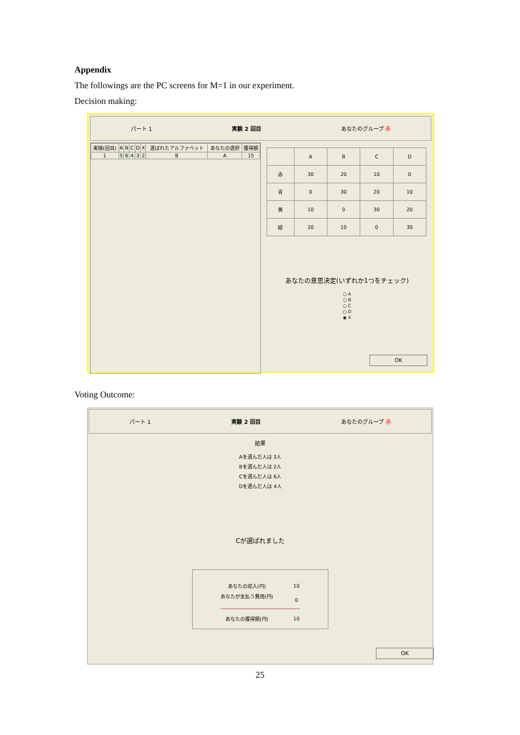Appendix
The followings are the PC screens for M=1 in our experiment.
Decision making:
パート 1 実験 2 回目 あなたのグループ 赤
| 実験(回目) | A | B | C | D | X | 選ばれたアルファベット | あなたの選択 | 獲得額 |
| --- | --- | --- | --- | --- | --- | --- | --- | --- |
| 1 | 5 | 6 | 4 | 3 | 2 | B | A | 15 |
| | A | B | C | D |
| --- | --- | --- | --- | --- |
| 赤 | 30 | 20 | 10 | 0 |
| 青 | 0 | 30 | 20 | 10 |
| 黄 | 10 | 0 | 30 | 20 |
| 緑 | 20 | 10 | 0 | 30 |
あなたの意思決定(いずれか1つをチェック)
○ A
○ B
○ C
○ D
◉ X
OK
Voting Outcome:
パート 1 実験 2 回目 あなたのグループ 赤
結果
Aを選んだ人は 3人
Bを選んだ人は 2人
Cを選んだ人は 6人
Dを選んだ人は 4人
Cが選ばれました
| あなたの収入(円) | 10 |
| あなたが支払う費用(円) | 0 |
| あなたの獲得額(円) | 10 |
OK
25